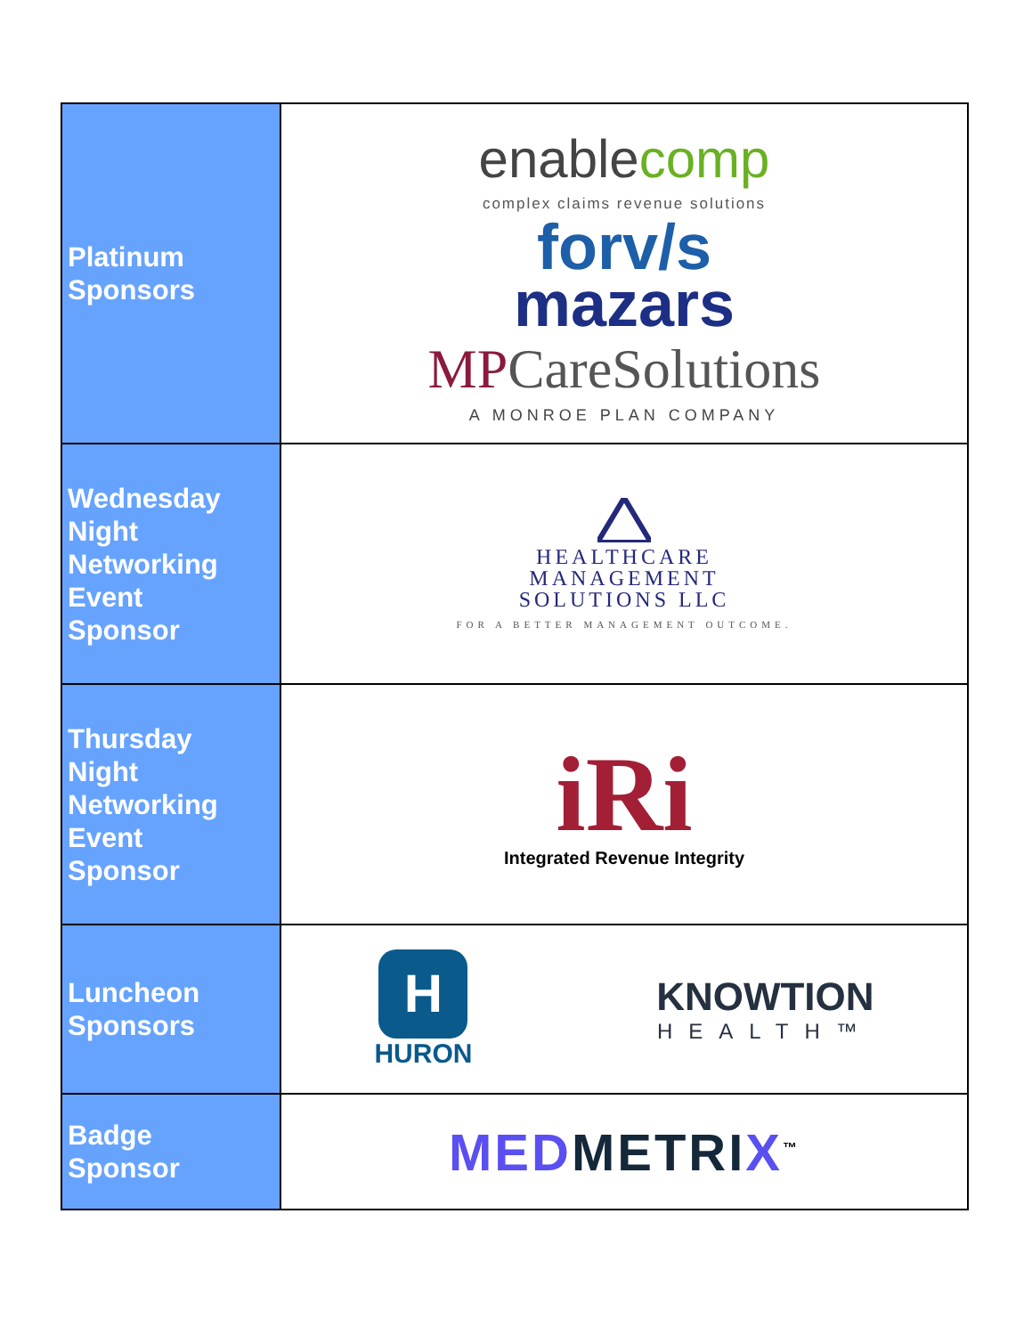| Platinum Sponsors | enable comp complex claims revenue solutions forv/s mazars MP CareSolutions A MONROE PLAN COMPANY |
| Wednesday Night Networking Event Sponsor | HEALTHCARE MANAGEMENT SOLUTIONS LLC FOR A BETTER MANAGEMENT OUTCOME. |
| Thursday Night Networking Event Sponsor | iRi Integrated Revenue Integrity |
| Luncheon Sponsors | H HURON KNOWTION HEALTH™ |
| Badge Sponsor | MED METRI X<sup>™</sup> |